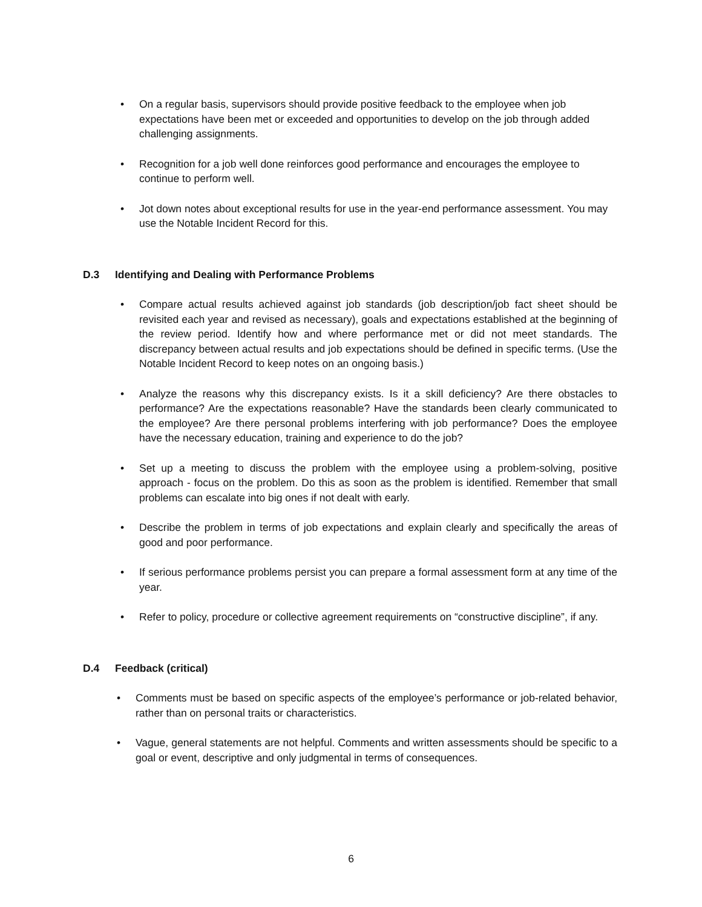• On a regular basis, supervisors should provide positive feedback to the employee when job expectations have been met or exceeded and opportunities to develop on the job through added challenging assignments.
• Recognition for a job well done reinforces good performance and encourages the employee to continue to perform well.
• Jot down notes about exceptional results for use in the year-end performance assessment. You may use the Notable Incident Record for this.
D.3 Identifying and Dealing with Performance Problems
• Compare actual results achieved against job standards (job description/job fact sheet should be revisited each year and revised as necessary), goals and expectations established at the beginning of the review period. Identify how and where performance met or did not meet standards. The discrepancy between actual results and job expectations should be defined in specific terms. (Use the Notable Incident Record to keep notes on an ongoing basis.)
• Analyze the reasons why this discrepancy exists. Is it a skill deficiency? Are there obstacles to performance? Are the expectations reasonable? Have the standards been clearly communicated to the employee? Are there personal problems interfering with job performance? Does the employee have the necessary education, training and experience to do the job?
• Set up a meeting to discuss the problem with the employee using a problem-solving, positive approach - focus on the problem. Do this as soon as the problem is identified. Remember that small problems can escalate into big ones if not dealt with early.
• Describe the problem in terms of job expectations and explain clearly and specifically the areas of good and poor performance.
• If serious performance problems persist you can prepare a formal assessment form at any time of the year.
• Refer to policy, procedure or collective agreement requirements on “constructive discipline”, if any.
D.4 Feedback (critical)
• Comments must be based on specific aspects of the employee’s performance or job-related behavior, rather than on personal traits or characteristics.
• Vague, general statements are not helpful. Comments and written assessments should be specific to a goal or event, descriptive and only judgmental in terms of consequences.
6